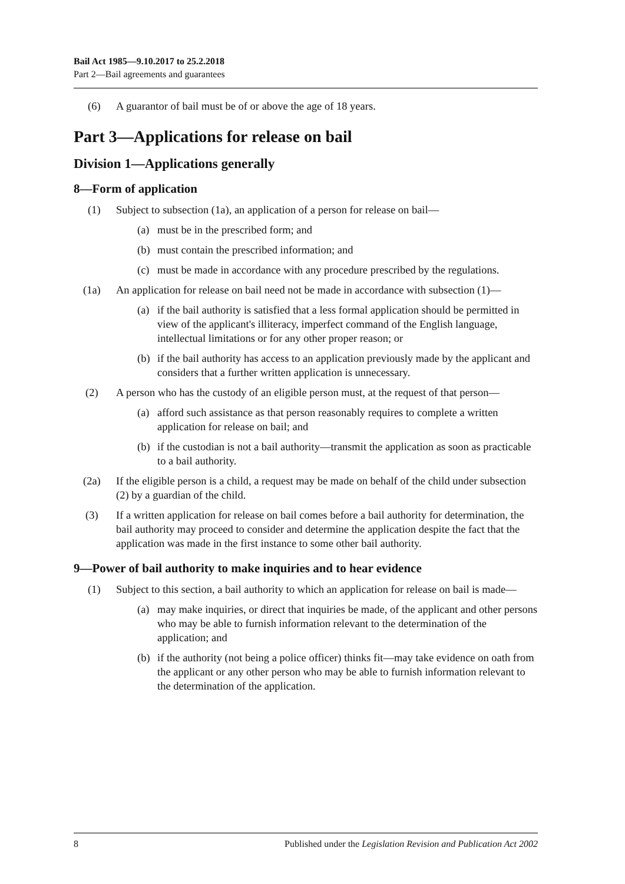Bail Act 1985—9.10.2017 to 25.2.2018
Part 2—Bail agreements and guarantees
(6) A guarantor of bail must be of or above the age of 18 years.
Part 3—Applications for release on bail
Division 1—Applications generally
8—Form of application
(1) Subject to subsection (1a), an application of a person for release on bail—
(a) must be in the prescribed form; and
(b) must contain the prescribed information; and
(c) must be made in accordance with any procedure prescribed by the regulations.
(1a) An application for release on bail need not be made in accordance with subsection (1)—
(a) if the bail authority is satisfied that a less formal application should be permitted in view of the applicant's illiteracy, imperfect command of the English language, intellectual limitations or for any other proper reason; or
(b) if the bail authority has access to an application previously made by the applicant and considers that a further written application is unnecessary.
(2) A person who has the custody of an eligible person must, at the request of that person—
(a) afford such assistance as that person reasonably requires to complete a written application for release on bail; and
(b) if the custodian is not a bail authority—transmit the application as soon as practicable to a bail authority.
(2a) If the eligible person is a child, a request may be made on behalf of the child under subsection (2) by a guardian of the child.
(3) If a written application for release on bail comes before a bail authority for determination, the bail authority may proceed to consider and determine the application despite the fact that the application was made in the first instance to some other bail authority.
9—Power of bail authority to make inquiries and to hear evidence
(1) Subject to this section, a bail authority to which an application for release on bail is made—
(a) may make inquiries, or direct that inquiries be made, of the applicant and other persons who may be able to furnish information relevant to the determination of the application; and
(b) if the authority (not being a police officer) thinks fit—may take evidence on oath from the applicant or any other person who may be able to furnish information relevant to the determination of the application.
8 Published under the Legislation Revision and Publication Act 2002